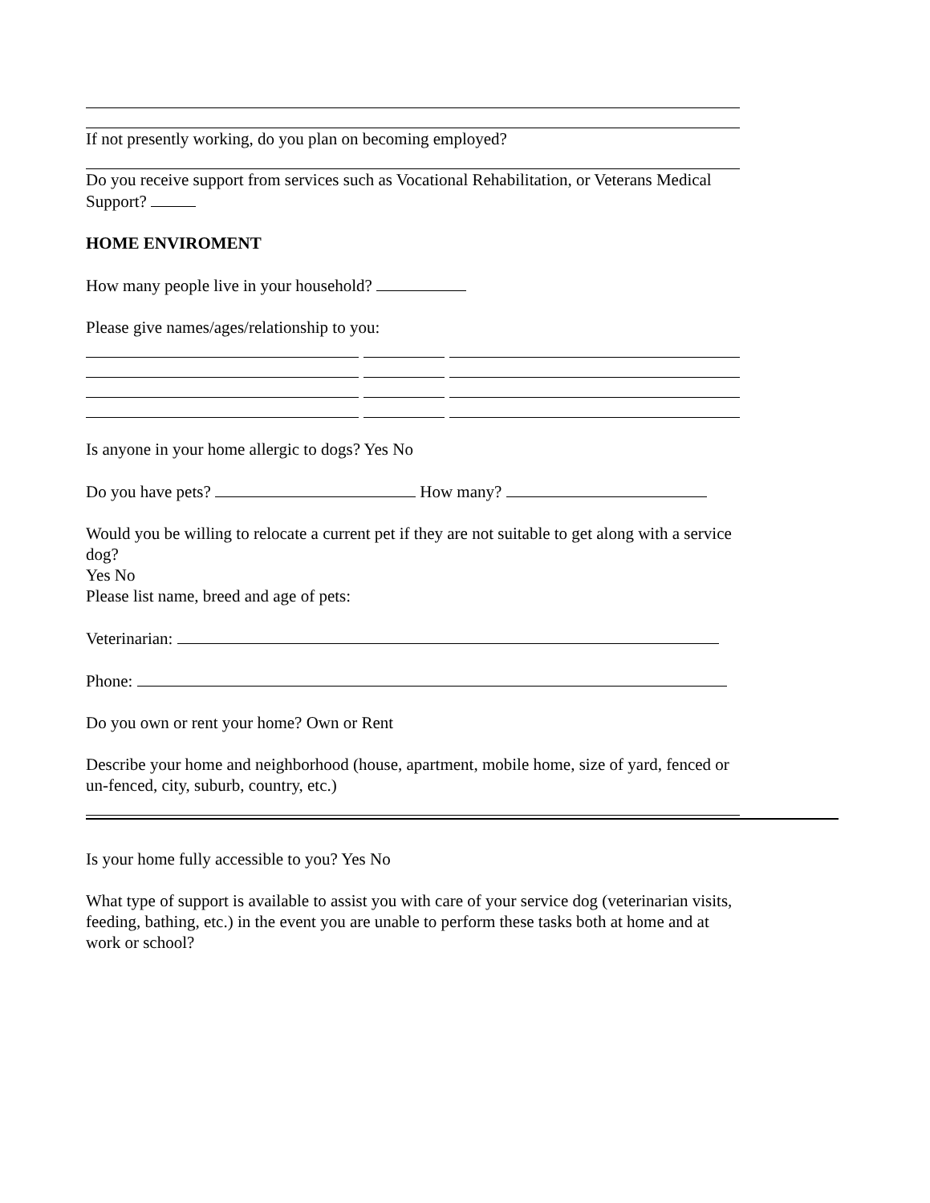If not presently working, do you plan on becoming employed?
Do you receive support from services such as Vocational Rehabilitation, or Veterans Medical Support?
HOME ENVIROMENT
How many people live in your household?
Please give names/ages/relationship to you:
Is anyone in your home allergic to dogs? Yes No
Do you have pets? How many?
Would you be willing to relocate a current pet if they are not suitable to get along with a service dog?
Yes No
Please list name, breed and age of pets:
Veterinarian:
Phone:
Do you own or rent your home? Own or Rent
Describe your home and neighborhood (house, apartment, mobile home, size of yard, fenced or un-fenced, city, suburb, country, etc.)
Is your home fully accessible to you? Yes No
What type of support is available to assist you with care of your service dog (veterinarian visits, feeding, bathing, etc.) in the event you are unable to perform these tasks both at home and at work or school?